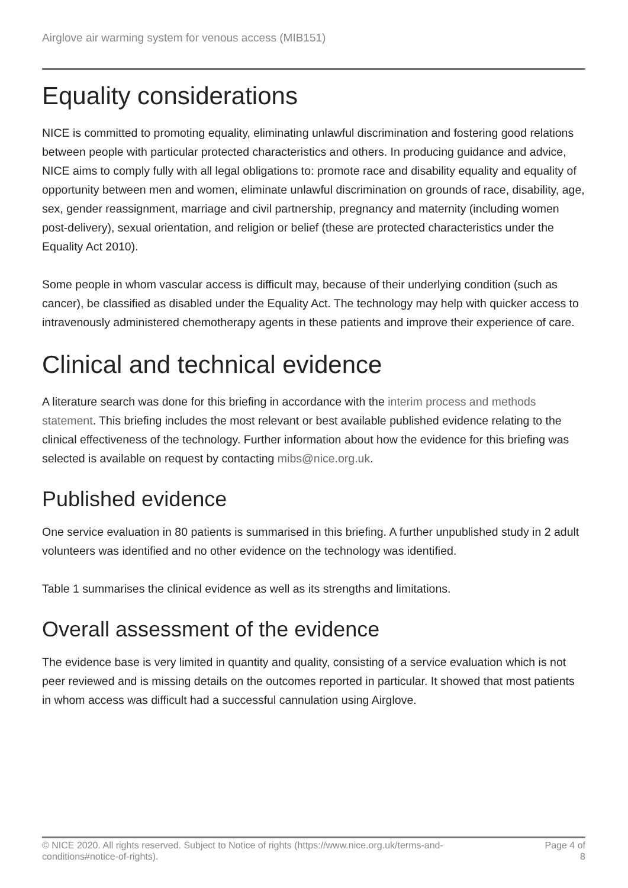Airglove air warming system for venous access (MIB151)
Equality considerations
NICE is committed to promoting equality, eliminating unlawful discrimination and fostering good relations between people with particular protected characteristics and others. In producing guidance and advice, NICE aims to comply fully with all legal obligations to: promote race and disability equality and equality of opportunity between men and women, eliminate unlawful discrimination on grounds of race, disability, age, sex, gender reassignment, marriage and civil partnership, pregnancy and maternity (including women post-delivery), sexual orientation, and religion or belief (these are protected characteristics under the Equality Act 2010).
Some people in whom vascular access is difficult may, because of their underlying condition (such as cancer), be classified as disabled under the Equality Act. The technology may help with quicker access to intravenously administered chemotherapy agents in these patients and improve their experience of care.
Clinical and technical evidence
A literature search was done for this briefing in accordance with the interim process and methods statement. This briefing includes the most relevant or best available published evidence relating to the clinical effectiveness of the technology. Further information about how the evidence for this briefing was selected is available on request by contacting mibs@nice.org.uk.
Published evidence
One service evaluation in 80 patients is summarised in this briefing. A further unpublished study in 2 adult volunteers was identified and no other evidence on the technology was identified.
Table 1 summarises the clinical evidence as well as its strengths and limitations.
Overall assessment of the evidence
The evidence base is very limited in quantity and quality, consisting of a service evaluation which is not peer reviewed and is missing details on the outcomes reported in particular. It showed that most patients in whom access was difficult had a successful cannulation using Airglove.
© NICE 2020. All rights reserved. Subject to Notice of rights (https://www.nice.org.uk/terms-and-
conditions#notice-of-rights).
Page 4 of
8